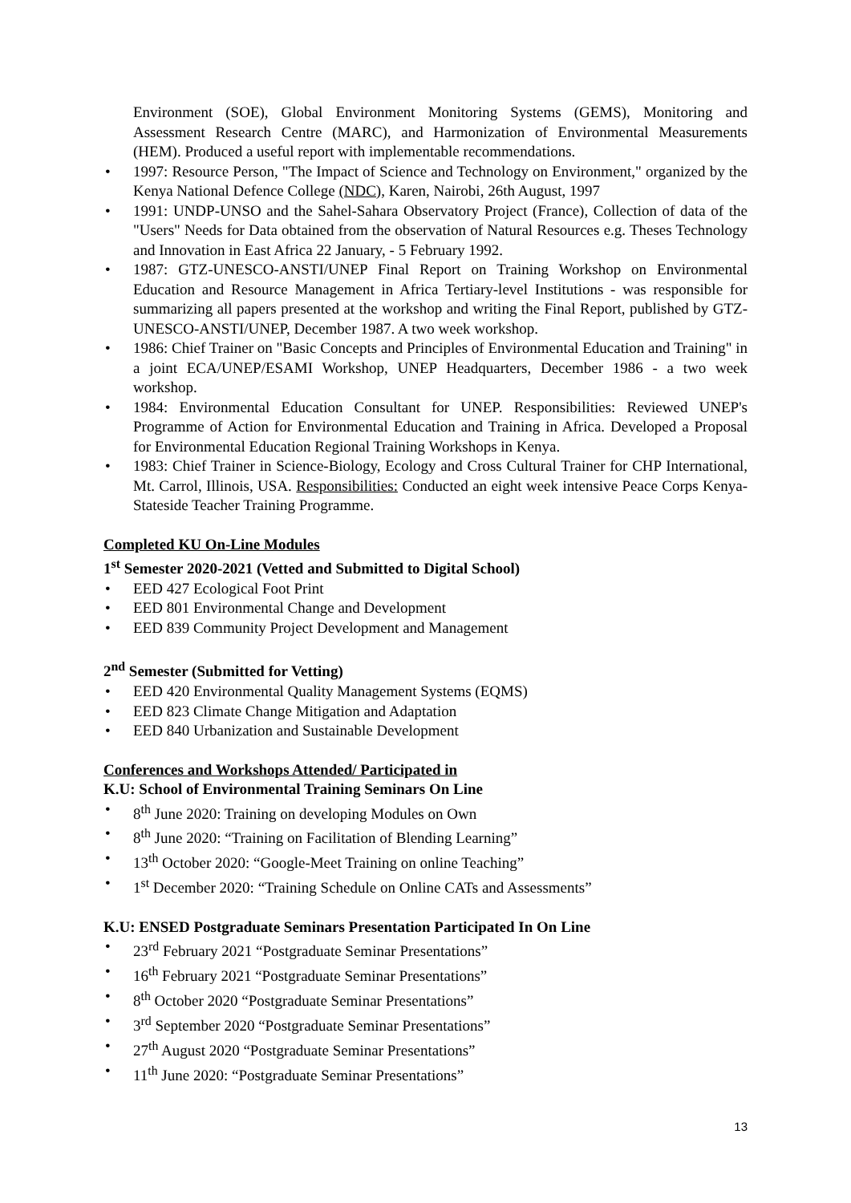Environment (SOE), Global Environment Monitoring Systems (GEMS), Monitoring and Assessment Research Centre (MARC), and Harmonization of Environmental Measurements (HEM). Produced a useful report with implementable recommendations.
• 1997: Resource Person, "The Impact of Science and Technology on Environment," organized by the Kenya National Defence College (NDC), Karen, Nairobi, 26th August, 1997
• 1991: UNDP-UNSO and the Sahel-Sahara Observatory Project (France), Collection of data of the "Users" Needs for Data obtained from the observation of Natural Resources e.g. Theses Technology and Innovation in East Africa 22 January, - 5 February 1992.
• 1987: GTZ-UNESCO-ANSTI/UNEP Final Report on Training Workshop on Environmental Education and Resource Management in Africa Tertiary-level Institutions - was responsible for summarizing all papers presented at the workshop and writing the Final Report, published by GTZ-UNESCO-ANSTI/UNEP, December 1987. A two week workshop.
• 1986: Chief Trainer on "Basic Concepts and Principles of Environmental Education and Training" in a joint ECA/UNEP/ESAMI Workshop, UNEP Headquarters, December 1986 - a two week workshop.
• 1984: Environmental Education Consultant for UNEP. Responsibilities: Reviewed UNEP's Programme of Action for Environmental Education and Training in Africa. Developed a Proposal for Environmental Education Regional Training Workshops in Kenya.
• 1983: Chief Trainer in Science-Biology, Ecology and Cross Cultural Trainer for CHP International, Mt. Carrol, Illinois, USA. Responsibilities: Conducted an eight week intensive Peace Corps Kenya-Stateside Teacher Training Programme.
Completed KU On-Line Modules
1<sup>st</sup> Semester 2020-2021 (Vetted and Submitted to Digital School)
• EED 427 Ecological Foot Print
• EED 801 Environmental Change and Development
• EED 839 Community Project Development and Management
2<sup>nd</sup> Semester (Submitted for Vetting)
• EED 420 Environmental Quality Management Systems (EQMS)
• EED 823 Climate Change Mitigation and Adaptation
• EED 840 Urbanization and Sustainable Development
Conferences and Workshops Attended/ Participated in
K.U: School of Environmental Training Seminars On Line
• 8<sup>th</sup> June 2020: Training on developing Modules on Own
• 8<sup>th</sup> June 2020: “Training on Facilitation of Blending Learning”
• 13<sup>th</sup> October 2020: “Google-Meet Training on online Teaching”
• 1<sup>st</sup> December 2020: “Training Schedule on Online CATs and Assessments”
K.U: ENSED Postgraduate Seminars Presentation Participated In On Line
• 23<sup>rd</sup> February 2021 “Postgraduate Seminar Presentations”
• 16<sup>th</sup> February 2021 “Postgraduate Seminar Presentations”
• 8<sup>th</sup> October 2020 “Postgraduate Seminar Presentations”
• 3<sup>rd</sup> September 2020 “Postgraduate Seminar Presentations”
• 27<sup>th</sup> August 2020 “Postgraduate Seminar Presentations”
• 11<sup>th</sup> June 2020: “Postgraduate Seminar Presentations”
13